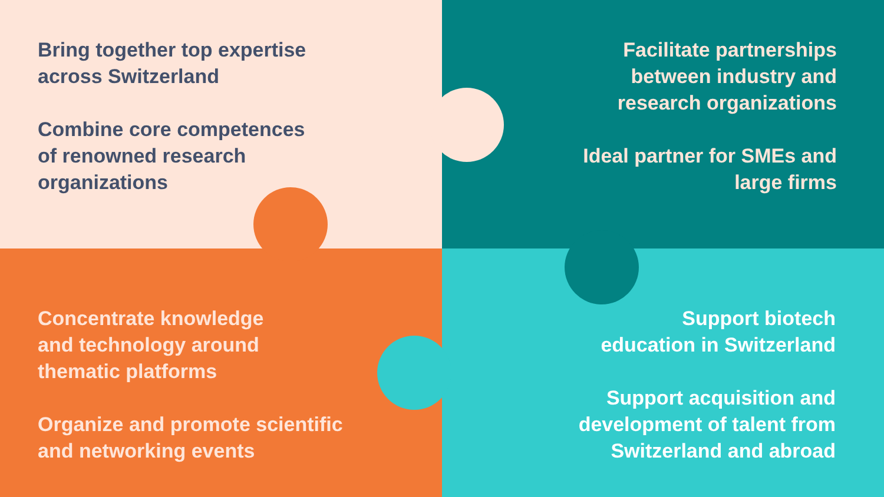Bring together top expertise
across Switzerland
Combine core competences
of renowned research
organizations
Facilitate partnerships
between industry and
research organizations
Ideal partner for SMEs and
large firms
Concentrate knowledge
and technology around
thematic platforms
Organize and promote scientific
and networking events
Support biotech
education in Switzerland
Support acquisition and
development of talent from
Switzerland and abroad